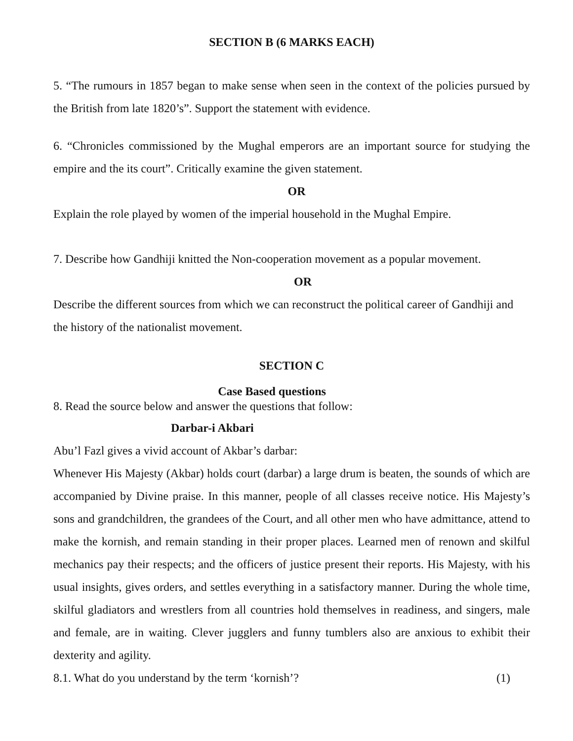SECTION B (6 MARKS EACH)
5. “The rumours in 1857 began to make sense when seen in the context of the policies pursued by the British from late 1820’s”. Support the statement with evidence.
6. “Chronicles commissioned by the Mughal emperors are an important source for studying the empire and the its court”. Critically examine the given statement.
OR
Explain the role played by women of the imperial household in the Mughal Empire.
7. Describe how Gandhiji knitted the Non-cooperation movement as a popular movement.
OR
Describe the different sources from which we can reconstruct the political career of Gandhiji and the history of the nationalist movement.
SECTION C
Case Based questions
8. Read the source below and answer the questions that follow:
Darbar-i Akbari
Abu’l Fazl gives a vivid account of Akbar’s darbar:
Whenever His Majesty (Akbar) holds court (darbar) a large drum is beaten, the sounds of which are accompanied by Divine praise. In this manner, people of all classes receive notice. His Majesty’s sons and grandchildren, the grandees of the Court, and all other men who have admittance, attend to make the kornish, and remain standing in their proper places. Learned men of renown and skilful mechanics pay their respects; and the officers of justice present their reports. His Majesty, with his usual insights, gives orders, and settles everything in a satisfactory manner. During the whole time, skilful gladiators and wrestlers from all countries hold themselves in readiness, and singers, male and female, are in waiting. Clever jugglers and funny tumblers also are anxious to exhibit their dexterity and agility.
8.1. What do you understand by the term ‘kornish’? (1)